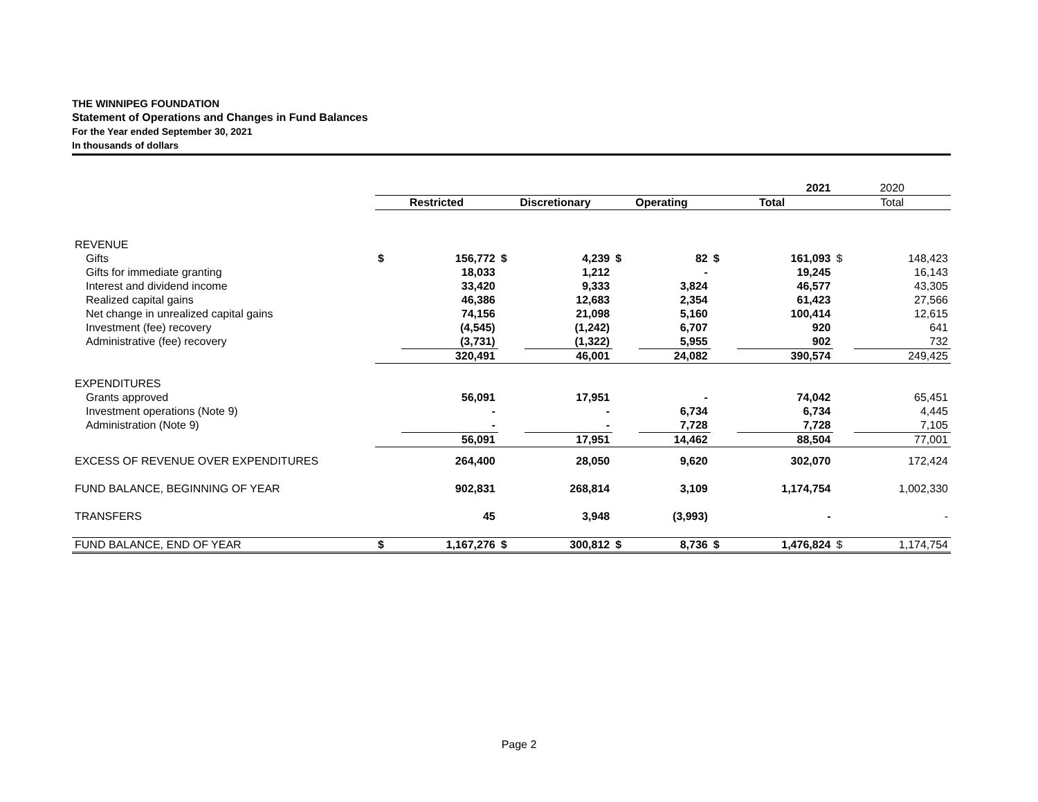THE WINNIPEG FOUNDATION
Statement of Operations and Changes in Fund Balances
For the Year ended September 30, 2021
In thousands of dollars
| | 2021 | | | | | | | | 2020 | |
| | Restricted | | Discretionary | | Operating | | Total | | Total | |
| REVENUE | | | | | | | | | | |
| Gifts | $ | 156,772 | $ | 4,239 | $ | 82 | $ | 161,093 | $ | 148,423 |
| Gifts for immediate granting | | 18,033 | | 1,212 | | - | | 19,245 | | 16,143 |
| Interest and dividend income | | 33,420 | | 9,333 | | 3,824 | | 46,577 | | 43,305 |
| Realized capital gains | | 46,386 | | 12,683 | | 2,354 | | 61,423 | | 27,566 |
| Net change in unrealized capital gains | | 74,156 | | 21,098 | | 5,160 | | 100,414 | | 12,615 |
| Investment (fee) recovery | | (4,545) | | (1,242) | | 6,707 | | 920 | | 641 |
| Administrative (fee) recovery | | (3,731) | | (1,322) | | 5,955 | | 902 | | 732 |
| | | 320,491 | | 46,001 | | 24,082 | | 390,574 | | 249,425 |
| EXPENDITURES | | | | | | | | | | |
| Grants approved | | 56,091 | | 17,951 | | - | | 74,042 | | 65,451 |
| Investment operations (Note 9) | | - | | - | | 6,734 | | 6,734 | | 4,445 |
| Administration (Note 9) | | - | | - | | 7,728 | | 7,728 | | 7,105 |
| | | 56,091 | | 17,951 | | 14,462 | | 88,504 | | 77,001 |
| EXCESS OF REVENUE OVER EXPENDITURES | | 264,400 | | 28,050 | | 9,620 | | 302,070 | | 172,424 |
| FUND BALANCE, BEGINNING OF YEAR | | 902,831 | | 268,814 | | 3,109 | | 1,174,754 | | 1,002,330 |
| TRANSFERS | | 45 | | 3,948 | | (3,993) | | - | | - |
| FUND BALANCE, END OF YEAR | $ | 1,167,276 | $ | 300,812 | $ | 8,736 | $ | 1,476,824 | $ | 1,174,754 |
Page 2